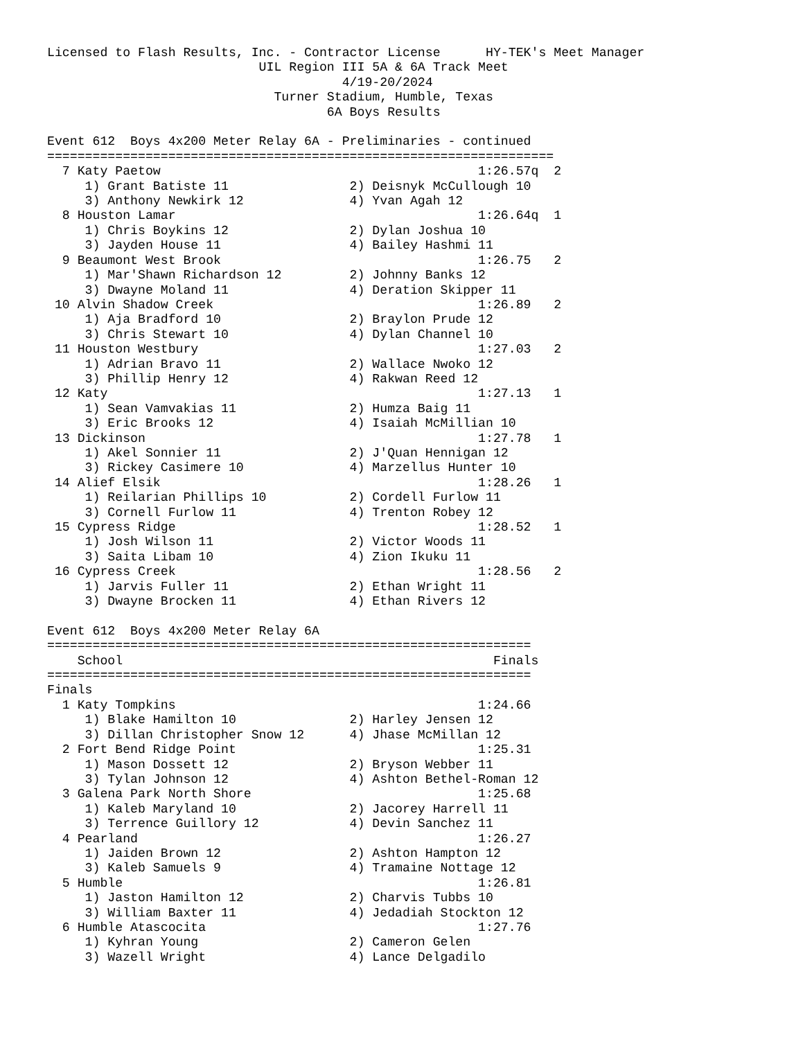Licensed to Flash Results, Inc. - Contractor License      HY-TEK's Meet Manager
                            UIL Region III 5A & 6A Track Meet
                                       4/19-20/2024
                              Turner Stadium, Humble, Texas
                                     6A Boys Results

Event 612  Boys 4x200 Meter Relay 6A - Preliminaries - continued
===================================================================
  7 Katy Paetow                                          1:26.57q  2
     1) Grant Batiste 11                2) Deisnyk McCullough 10
     3) Anthony Newkirk 12              4) Yvan Agah 12
  8 Houston Lamar                                        1:26.64q  1
     1) Chris Boykins 12                2) Dylan Joshua 10
     3) Jayden House 11                 4) Bailey Hashmi 11
  9 Beaumont West Brook                                  1:26.75   2
     1) Mar'Shawn Richardson 12         2) Johnny Banks 12
     3) Dwayne Moland 11                4) Deration Skipper 11
 10 Alvin Shadow Creek                                   1:26.89   2
     1) Aja Bradford 10                 2) Braylon Prude 12
     3) Chris Stewart 10                4) Dylan Channel 10
 11 Houston Westbury                                     1:27.03   2
     1) Adrian Bravo 11                 2) Wallace Nwoko 12
     3) Phillip Henry 12                4) Rakwan Reed 12
 12 Katy                                                 1:27.13   1
     1) Sean Vamvakias 11               2) Humza Baig 11
     3) Eric Brooks 12                  4) Isaiah McMillian 10
 13 Dickinson                                            1:27.78   1
     1) Akel Sonnier 11                 2) J'Quan Hennigan 12
     3) Rickey Casimere 10              4) Marzellus Hunter 10
 14 Alief Elsik                                          1:28.26   1
     1) Reilarian Phillips 10           2) Cordell Furlow 11
     3) Cornell Furlow 11               4) Trenton Robey 12
 15 Cypress Ridge                                        1:28.52   1
     1) Josh Wilson 11                  2) Victor Woods 11
     3) Saita Libam 10                  4) Zion Ikuku 11
 16 Cypress Creek                                        1:28.56   2
     1) Jarvis Fuller 11                2) Ethan Wright 11
     3) Dwayne Brocken 11               4) Ethan Rivers 12

Event 612  Boys 4x200 Meter Relay 6A
================================================================
    School                                                 Finals
================================================================
Finals
  1 Katy Tompkins                                        1:24.66
     1) Blake Hamilton 10               2) Harley Jensen 12
     3) Dillan Christopher Snow 12      4) Jhase McMillan 12
  2 Fort Bend Ridge Point                                1:25.31
     1) Mason Dossett 12                2) Bryson Webber 11
     3) Tylan Johnson 12                4) Ashton Bethel-Roman 12
  3 Galena Park North Shore                              1:25.68
     1) Kaleb Maryland 10               2) Jacorey Harrell 11
     3) Terrence Guillory 12            4) Devin Sanchez 11
  4 Pearland                                             1:26.27
     1) Jaiden Brown 12                 2) Ashton Hampton 12
     3) Kaleb Samuels 9                 4) Tramaine Nottage 12
  5 Humble                                               1:26.81
     1) Jaston Hamilton 12              2) Charvis Tubbs 10
     3) William Baxter 11               4) Jedadiah Stockton 12
  6 Humble Atascocita                                    1:27.76
     1) Kyhran Young                    2) Cameron Gelen
     3) Wazell Wright                   4) Lance Delgadilo